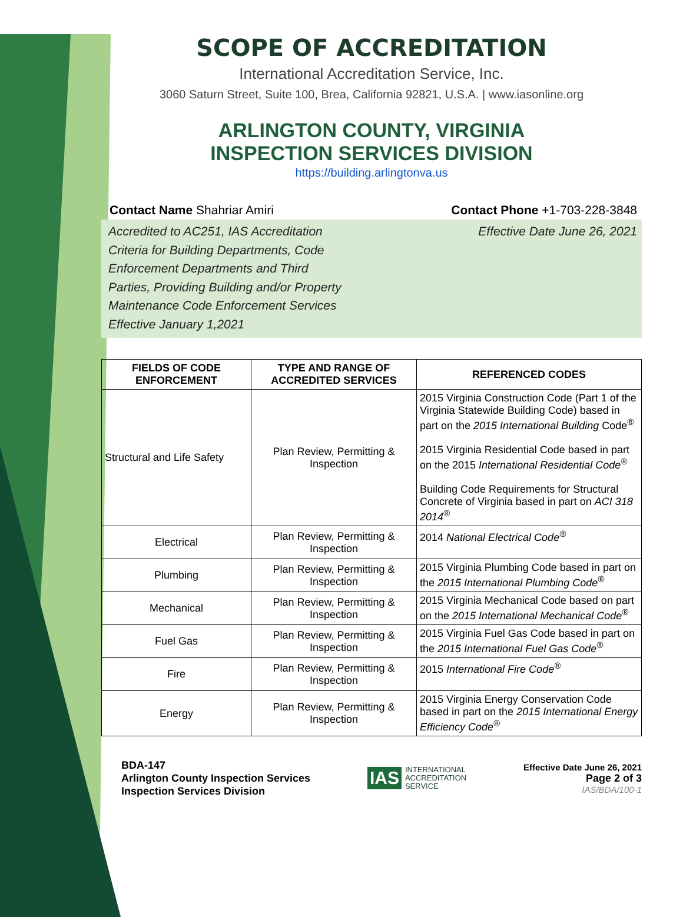SCOPE OF ACCREDITATION
International Accreditation Service, Inc.
3060 Saturn Street, Suite 100, Brea, California 92821, U.S.A. | www.iasonline.org
ARLINGTON COUNTY, VIRGINIA
INSPECTION SERVICES DIVISION
https://building.arlingtonva.us
Contact Name Shahriar Amiri Contact Phone +1-703-228-3848
Accredited to AC251, IAS Accreditation
Criteria for Building Departments, Code
Enforcement Departments and Third
Parties, Providing Building and/or Property
Maintenance Code Enforcement Services
Effective January 1,2021
Effective Date June 26, 2021
| FIELDS OF CODE ENFORCEMENT | TYPE AND RANGE OF ACCREDITED SERVICES | REFERENCED CODES |
| --- | --- | --- |
| Structural and Life Safety | Plan Review, Permitting & Inspection | 2015 Virginia Construction Code (Part 1 of the Virginia Statewide Building Code) based in part on the 2015 International Building Code<sup>®</sup> 2015 Virginia Residential Code based in part on the 2015 International Residential Code<sup>®</sup> Building Code Requirements for Structural Concrete of Virginia based in part on ACI 318 2014<sup>®</sup> |
| Electrical | Plan Review, Permitting & Inspection | 2014 National Electrical Code<sup>®</sup> |
| Plumbing | Plan Review, Permitting & Inspection | 2015 Virginia Plumbing Code based in part on the 2015 International Plumbing Code<sup>®</sup> |
| Mechanical | Plan Review, Permitting & Inspection | 2015 Virginia Mechanical Code based on part on the 2015 International Mechanical Code<sup>®</sup> |
| Fuel Gas | Plan Review, Permitting & Inspection | 2015 Virginia Fuel Gas Code based in part on the 2015 International Fuel Gas Code<sup>®</sup> |
| Fire | Plan Review, Permitting & Inspection | 2015 International Fire Code<sup>®</sup> |
| Energy | Plan Review, Permitting & Inspection | 2015 Virginia Energy Conservation Code based in part on the 2015 International Energy Efficiency Code<sup>®</sup> |
BDA-147
Arlington County Inspection Services
Inspection Services Division
IAS INTERNATIONAL
ACCREDITATION
SERVICE
Effective Date June 26, 2021
Page 2 of 3
IAS/BDA/100-1